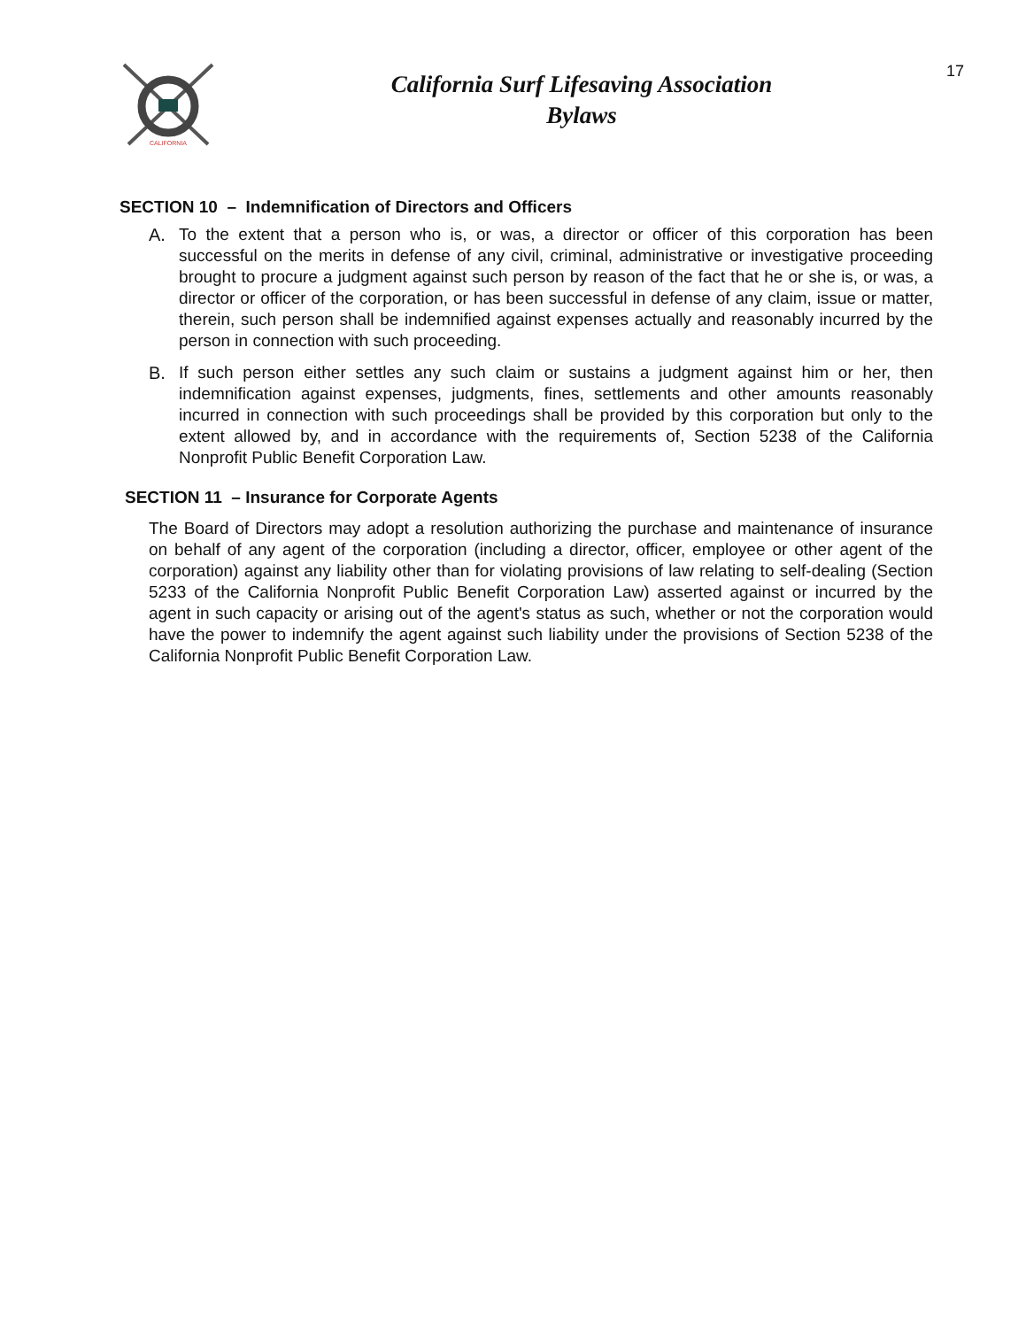CALIFORNIA
California Surf Lifesaving Association
Bylaws
17
SECTION 10 – Indemnification of Directors and Officers
A. To the extent that a person who is, or was, a director or officer of this corporation has been successful on the merits in defense of any civil, criminal, administrative or investigative proceeding brought to procure a judgment against such person by reason of the fact that he or she is, or was, a director or officer of the corporation, or has been successful in defense of any claim, issue or matter, therein, such person shall be indemnified against expenses actually and reasonably incurred by the person in connection with such proceeding.
B. If such person either settles any such claim or sustains a judgment against him or her, then indemnification against expenses, judgments, fines, settlements and other amounts reasonably incurred in connection with such proceedings shall be provided by this corporation but only to the extent allowed by, and in accordance with the requirements of, Section 5238 of the California Nonprofit Public Benefit Corporation Law.
SECTION 11 – Insurance for Corporate Agents
The Board of Directors may adopt a resolution authorizing the purchase and maintenance of insurance on behalf of any agent of the corporation (including a director, officer, employee or other agent of the corporation) against any liability other than for violating provisions of law relating to self-dealing (Section 5233 of the California Nonprofit Public Benefit Corporation Law) asserted against or incurred by the agent in such capacity or arising out of the agent's status as such, whether or not the corporation would have the power to indemnify the agent against such liability under the provisions of Section 5238 of the California Nonprofit Public Benefit Corporation Law.